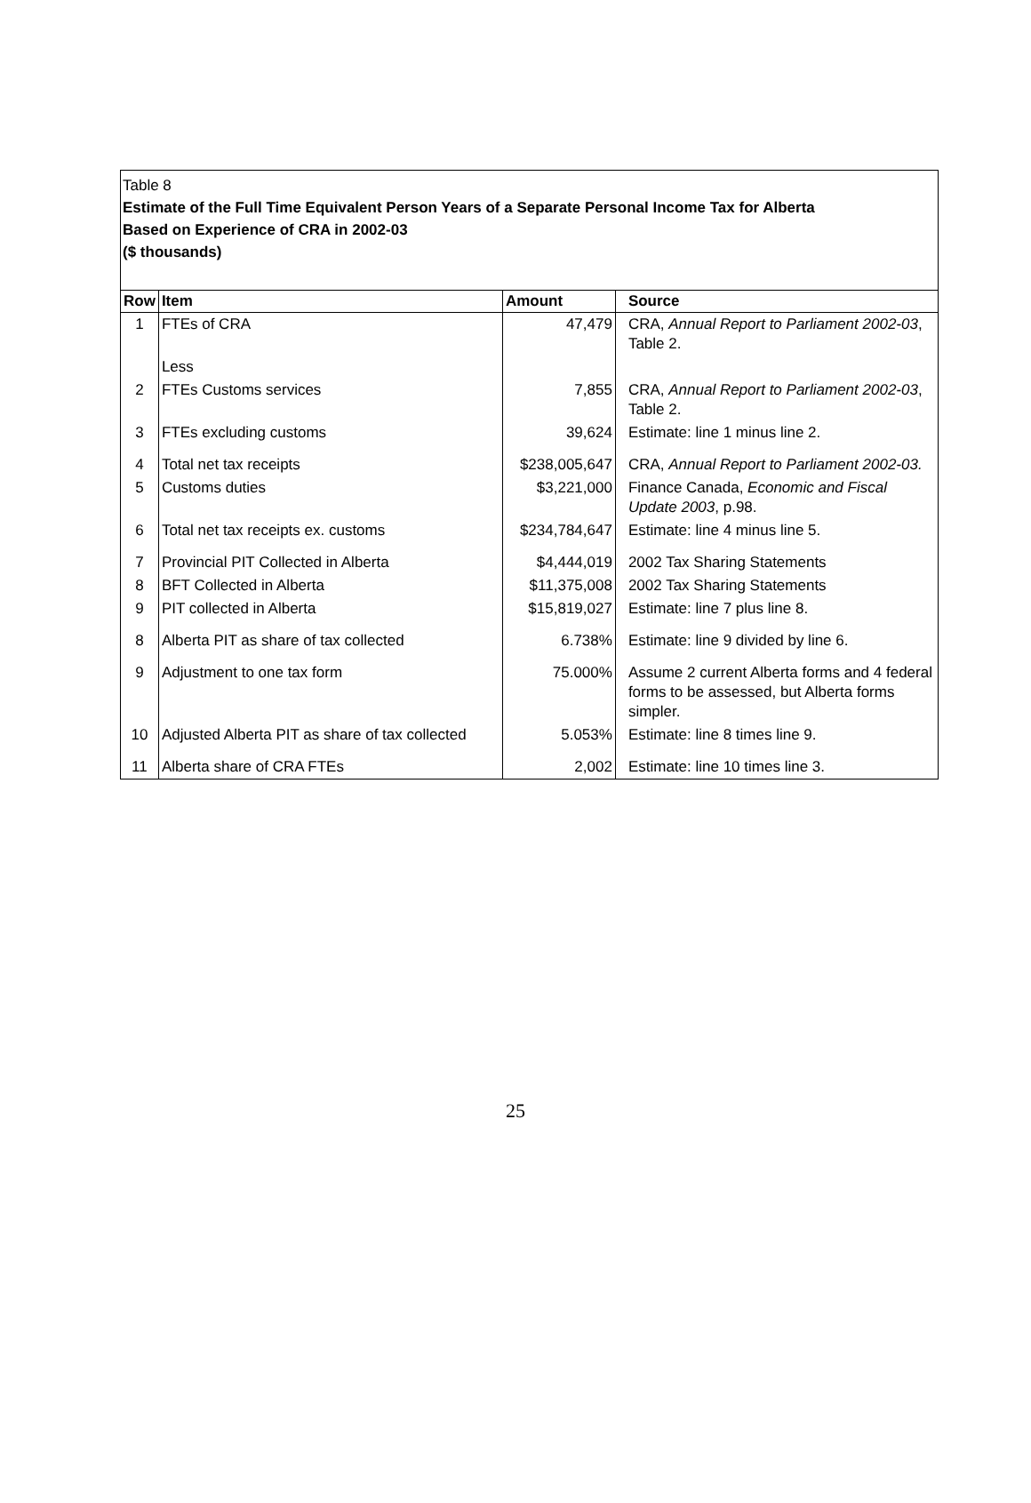Table 8
Estimate of the Full Time Equivalent Person Years of a Separate Personal Income Tax for Alberta
Based on Experience of CRA in 2002-03
($ thousands)
| Row | Item | Amount | Source |
| --- | --- | --- | --- |
| 1 | FTEs of CRA | 47,479 | CRA, Annual Report to Parliament 2002-03 , Table 2. |
| | Less | | |
| 2 | FTEs Customs services | 7,855 | CRA, Annual Report to Parliament 2002-03 , Table 2. |
| 3 | FTEs excluding customs | 39,624 | Estimate: line 1 minus line 2. |
| 4 | Total net tax receipts | $238,005,647 | CRA, Annual Report to Parliament 2002-03. |
| 5 | Customs duties | $3,221,000 | Finance Canada, Economic and Fiscal Update 2003 , p.98. |
| 6 | Total net tax receipts ex. customs | $234,784,647 | Estimate: line 4 minus line 5. |
| 7 | Provincial PIT Collected in Alberta | $4,444,019 | 2002 Tax Sharing Statements |
| 8 | BFT Collected in Alberta | $11,375,008 | 2002 Tax Sharing Statements |
| 9 | PIT collected in Alberta | $15,819,027 | Estimate: line 7 plus line 8. |
| 8 | Alberta PIT as share of tax collected | 6.738% | Estimate: line 9 divided by line 6. |
| 9 | Adjustment to one tax form | 75.000% | Assume 2 current Alberta forms and 4 federal forms to be assessed, but Alberta forms simpler. |
| 10 | Adjusted Alberta PIT as share of tax collected | 5.053% | Estimate: line 8 times line 9. |
| 11 | Alberta share of CRA FTEs | 2,002 | Estimate: line 10 times line 3. |
25